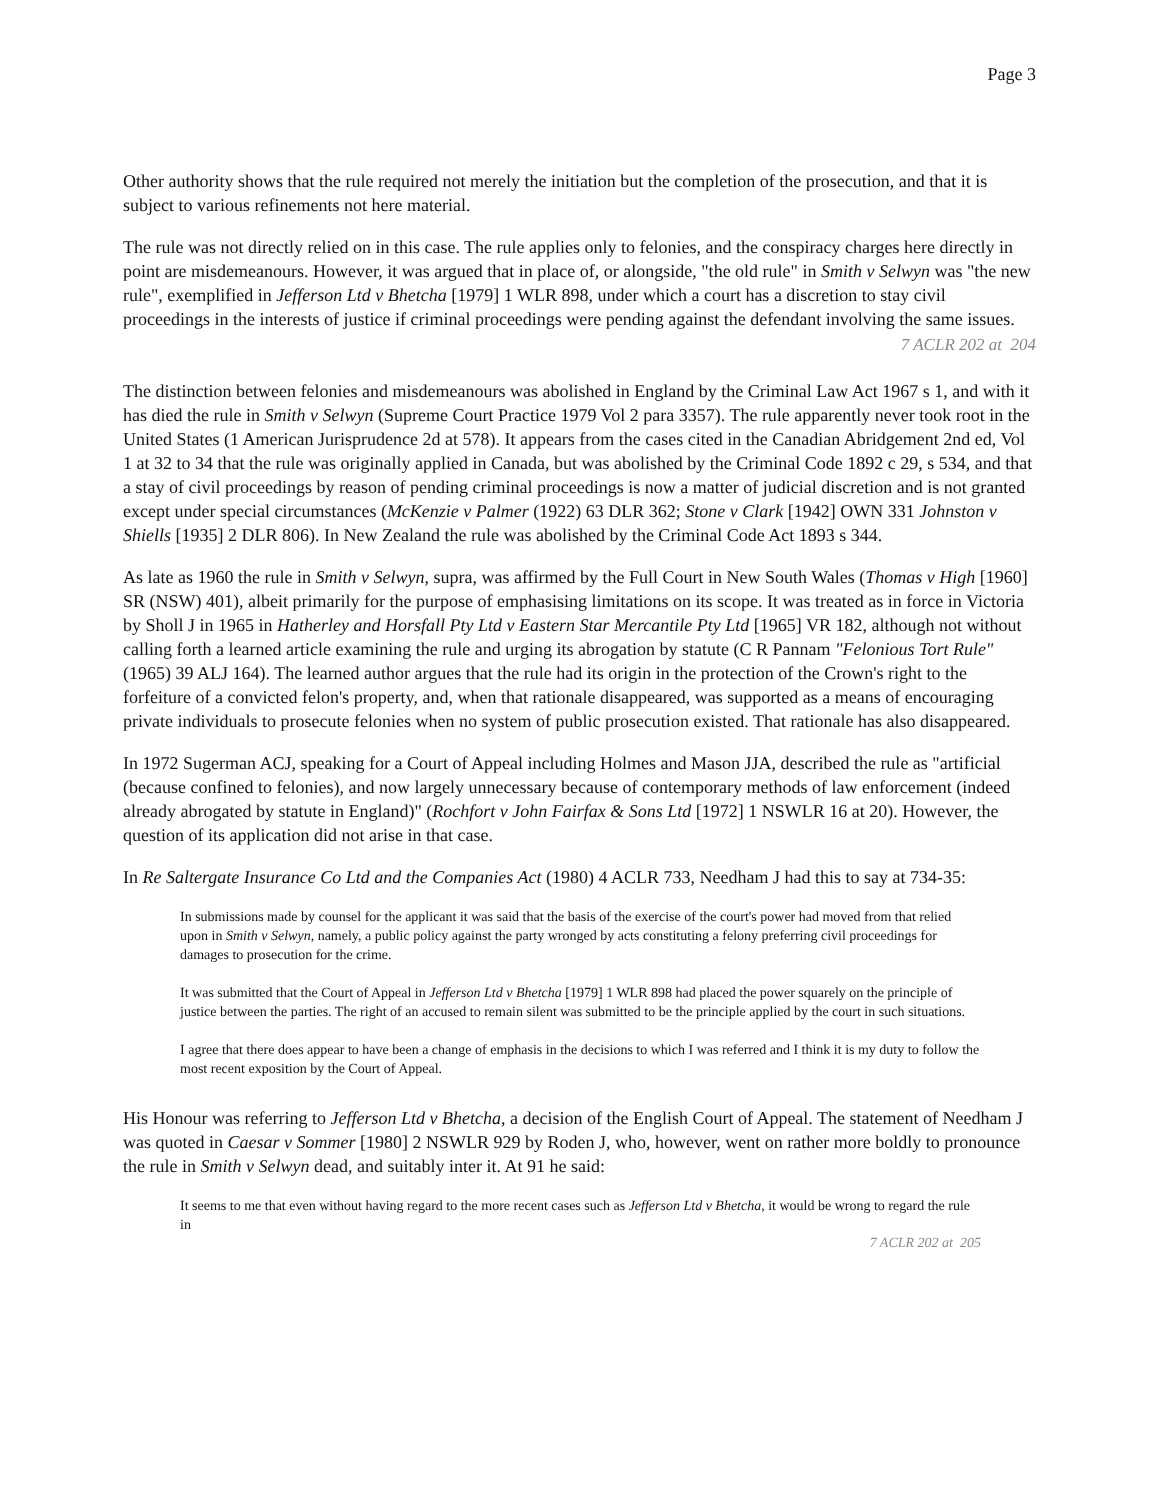Page 3
Other authority shows that the rule required not merely the initiation but the completion of the prosecution, and that it is subject to various refinements not here material.
The rule was not directly relied on in this case. The rule applies only to felonies, and the conspiracy charges here directly in point are misdemeanours. However, it was argued that in place of, or alongside, "the old rule" in Smith v Selwyn was "the new rule", exemplified in Jefferson Ltd v Bhetcha [1979] 1 WLR 898, under which a court has a discretion to stay civil proceedings in the interests of justice if criminal proceedings were pending against the defendant involving the same issues.
7 ACLR 202 at 204
The distinction between felonies and misdemeanours was abolished in England by the Criminal Law Act 1967 s 1, and with it has died the rule in Smith v Selwyn (Supreme Court Practice 1979 Vol 2 para 3357). The rule apparently never took root in the United States (1 American Jurisprudence 2d at 578). It appears from the cases cited in the Canadian Abridgement 2nd ed, Vol 1 at 32 to 34 that the rule was originally applied in Canada, but was abolished by the Criminal Code 1892 c 29, s 534, and that a stay of civil proceedings by reason of pending criminal proceedings is now a matter of judicial discretion and is not granted except under special circumstances (McKenzie v Palmer (1922) 63 DLR 362; Stone v Clark [1942] OWN 331 Johnston v Shiells [1935] 2 DLR 806). In New Zealand the rule was abolished by the Criminal Code Act 1893 s 344.
As late as 1960 the rule in Smith v Selwyn, supra, was affirmed by the Full Court in New South Wales (Thomas v High [1960] SR (NSW) 401), albeit primarily for the purpose of emphasising limitations on its scope. It was treated as in force in Victoria by Sholl J in 1965 in Hatherley and Horsfall Pty Ltd v Eastern Star Mercantile Pty Ltd [1965] VR 182, although not without calling forth a learned article examining the rule and urging its abrogation by statute (C R Pannam "Felonious Tort Rule" (1965) 39 ALJ 164). The learned author argues that the rule had its origin in the protection of the Crown's right to the forfeiture of a convicted felon's property, and, when that rationale disappeared, was supported as a means of encouraging private individuals to prosecute felonies when no system of public prosecution existed. That rationale has also disappeared.
In 1972 Sugerman ACJ, speaking for a Court of Appeal including Holmes and Mason JJA, described the rule as "artificial (because confined to felonies), and now largely unnecessary because of contemporary methods of law enforcement (indeed already abrogated by statute in England)" (Rochfort v John Fairfax & Sons Ltd [1972] 1 NSWLR 16 at 20). However, the question of its application did not arise in that case.
In Re Saltergate Insurance Co Ltd and the Companies Act (1980) 4 ACLR 733, Needham J had this to say at 734-35:
In submissions made by counsel for the applicant it was said that the basis of the exercise of the court's power had moved from that relied upon in Smith v Selwyn, namely, a public policy against the party wronged by acts constituting a felony preferring civil proceedings for damages to prosecution for the crime.
It was submitted that the Court of Appeal in Jefferson Ltd v Bhetcha [1979] 1 WLR 898 had placed the power squarely on the principle of justice between the parties. The right of an accused to remain silent was submitted to be the principle applied by the court in such situations.
I agree that there does appear to have been a change of emphasis in the decisions to which I was referred and I think it is my duty to follow the most recent exposition by the Court of Appeal.
His Honour was referring to Jefferson Ltd v Bhetcha, a decision of the English Court of Appeal. The statement of Needham J was quoted in Caesar v Sommer [1980] 2 NSWLR 929 by Roden J, who, however, went on rather more boldly to pronounce the rule in Smith v Selwyn dead, and suitably inter it. At 91 he said:
It seems to me that even without having regard to the more recent cases such as Jefferson Ltd v Bhetcha, it would be wrong to regard the rule in
7 ACLR 202 at 205